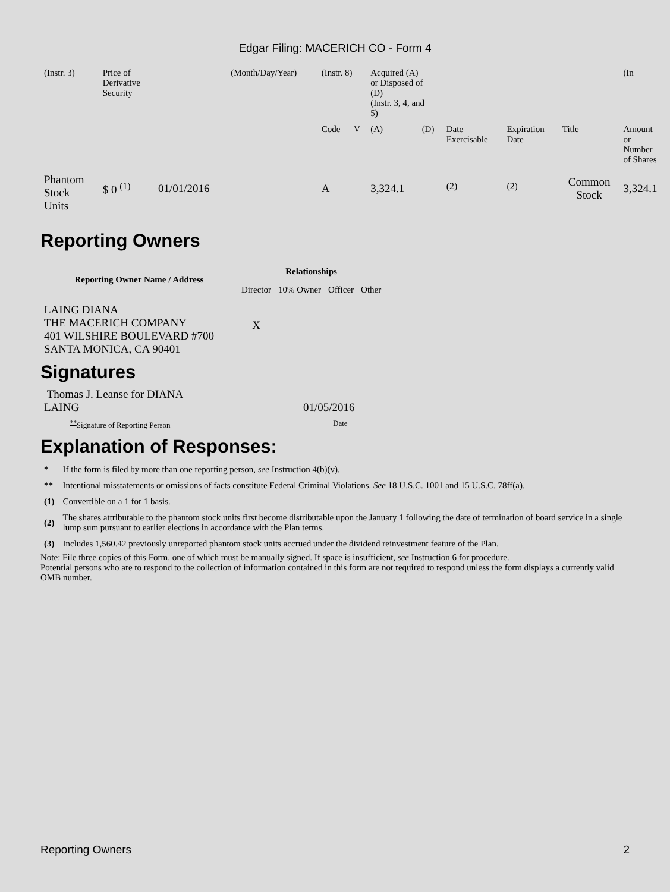Edgar Filing: MACERICH CO - Form 4
| (Instr. 3) | Price of Derivative Security | | (Month/Day/Year) | (Instr. 8) | | Acquired (A) or Disposed of (D) (Instr. 3, 4, and 5) | | | | | (In |
| | | | | Code | V | (A) | (D) | Date Exercisable | Expiration Date | Title | Amount or Number of Shares |
| Phantom Stock Units | $ 0 <sup>(1)</sup> | 01/01/2016 | | A | | 3,324.1 | | <sup>(2)</sup> | <sup>(2)</sup> | Common Stock | 3,324.1 |
Reporting Owners
| Reporting Owner Name / Address | Relationships | | | |
| --- | --- | --- | --- | --- |
| | Director | 10% Owner | Officer | Other |
| LAING DIANA THE MACERICH COMPANY 401 WILSHIRE BOULEVARD #700 SANTA MONICA, CA 90401 | X | | | |
Signatures
| Thomas J. Leanse for DIANA LAING | 01/05/2016 |
| <sup>**</sup> Signature of Reporting Person | Date |
Explanation of Responses:
| * | If the form is filed by more than one reporting person, see Instruction 4(b)(v). |
| ** | Intentional misstatements or omissions of facts constitute Federal Criminal Violations. See 18 U.S.C. 1001 and 15 U.S.C. 78ff(a). |
| (1) | Convertible on a 1 for 1 basis. |
| (2) | The shares attributable to the phantom stock units first become distributable upon the January 1 following the date of termination of board service in a single lump sum pursuant to earlier elections in accordance with the Plan terms. |
| (3) | Includes 1,560.42 previously unreported phantom stock units accrued under the dividend reinvestment feature of the Plan. |
Note: File three copies of this Form, one of which must be manually signed. If space is insufficient, see Instruction 6 for procedure.
Potential persons who are to respond to the collection of information contained in this form are not required to respond unless the form displays a currently valid OMB number.
Reporting Owners 2